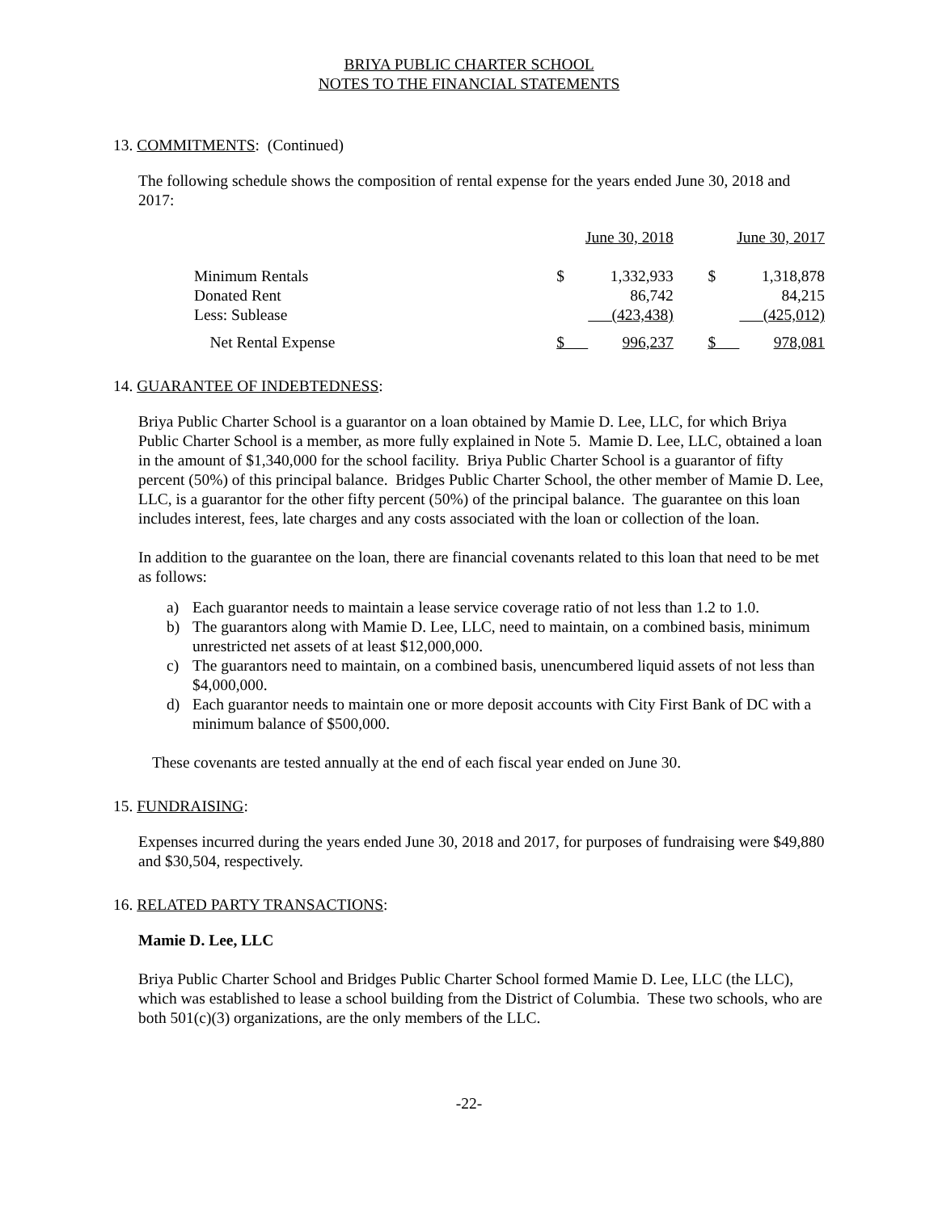BRIYA PUBLIC CHARTER SCHOOL
NOTES TO THE FINANCIAL STATEMENTS
13. COMMITMENTS: (Continued)
The following schedule shows the composition of rental expense for the years ended June 30, 2018 and 2017:
| | June 30, 2018 | | | June 30, 2017 | |
| Minimum Rentals | $ | 1,332,933 | | $ | 1,318,878 |
| Donated Rent | | 86,742 | | | 84,215 |
| Less: Sublease | | (423,438) | | | (425,012) |
| Net Rental Expense | $ | 996,237 | | $ | 978,081 |
14. GUARANTEE OF INDEBTEDNESS:
Briya Public Charter School is a guarantor on a loan obtained by Mamie D. Lee, LLC, for which Briya Public Charter School is a member, as more fully explained in Note 5. Mamie D. Lee, LLC, obtained a loan in the amount of $1,340,000 for the school facility. Briya Public Charter School is a guarantor of fifty percent (50%) of this principal balance. Bridges Public Charter School, the other member of Mamie D. Lee, LLC, is a guarantor for the other fifty percent (50%) of the principal balance. The guarantee on this loan includes interest, fees, late charges and any costs associated with the loan or collection of the loan.
In addition to the guarantee on the loan, there are financial covenants related to this loan that need to be met as follows:
a) Each guarantor needs to maintain a lease service coverage ratio of not less than 1.2 to 1.0.
b) The guarantors along with Mamie D. Lee, LLC, need to maintain, on a combined basis, minimum unrestricted net assets of at least $12,000,000.
c) The guarantors need to maintain, on a combined basis, unencumbered liquid assets of not less than $4,000,000.
d) Each guarantor needs to maintain one or more deposit accounts with City First Bank of DC with a minimum balance of $500,000.
These covenants are tested annually at the end of each fiscal year ended on June 30.
15. FUNDRAISING:
Expenses incurred during the years ended June 30, 2018 and 2017, for purposes of fundraising were $49,880 and $30,504, respectively.
16. RELATED PARTY TRANSACTIONS:
Mamie D. Lee, LLC
Briya Public Charter School and Bridges Public Charter School formed Mamie D. Lee, LLC (the LLC), which was established to lease a school building from the District of Columbia. These two schools, who are both 501(c)(3) organizations, are the only members of the LLC.
-22-